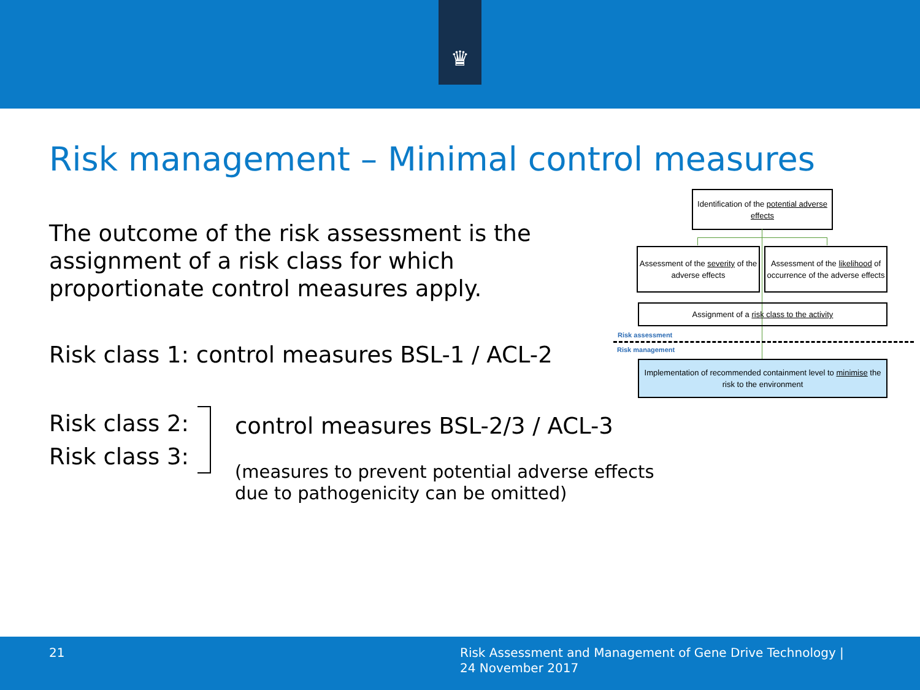♛
Risk management – Minimal control measures
The outcome of the risk assessment is the
assignment of a risk class for which
proportionate control measures apply.
Risk class 1: control measures BSL-1 / ACL-2
Risk class 2:
Risk class 3:
control measures BSL-2/3 / ACL-3
(measures to prevent potential adverse effects
due to pathogenicity can be omitted)
Identification of the potential adverse effects
Assessment of the severity of the adverse effects
Assessment of the likelihood of occurrence of the adverse effects
Assignment of a risk class to the activity
Risk assessment
Risk management
Implementation of recommended containment level to minimise the risk to the environment
21
Risk Assessment and Management of Gene Drive Technology |
24 November 2017